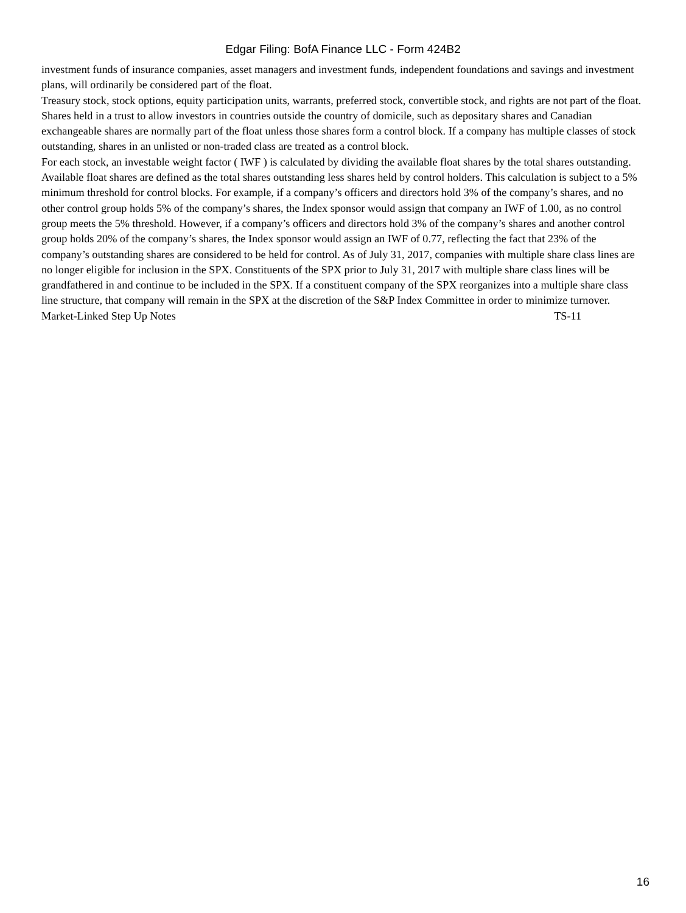Edgar Filing: BofA Finance LLC - Form 424B2
investment funds of insurance companies, asset managers and investment funds, independent foundations and savings and investment plans, will ordinarily be considered part of the float.
Treasury stock, stock options, equity participation units, warrants, preferred stock, convertible stock, and rights are not part of the float. Shares held in a trust to allow investors in countries outside the country of domicile, such as depositary shares and Canadian exchangeable shares are normally part of the float unless those shares form a control block. If a company has multiple classes of stock outstanding, shares in an unlisted or non-traded class are treated as a control block.
For each stock, an investable weight factor ( IWF ) is calculated by dividing the available float shares by the total shares outstanding.
Available float shares are defined as the total shares outstanding less shares held by control holders. This calculation is subject to a 5% minimum threshold for control blocks. For example, if a company’s officers and directors hold 3% of the company’s shares, and no other control group holds 5% of the company’s shares, the Index sponsor would assign that company an IWF of 1.00, as no control group meets the 5% threshold. However, if a company’s officers and directors hold 3% of the company’s shares and another control group holds 20% of the company’s shares, the Index sponsor would assign an IWF of 0.77, reflecting the fact that 23% of the company’s outstanding shares are considered to be held for control. As of July 31, 2017, companies with multiple share class lines are no longer eligible for inclusion in the SPX. Constituents of the SPX prior to July 31, 2017 with multiple share class lines will be grandfathered in and continue to be included in the SPX. If a constituent company of the SPX reorganizes into a multiple share class line structure, that company will remain in the SPX at the discretion of the S&P Index Committee in order to minimize turnover.
Market-Linked Step Up Notes TS-11
16